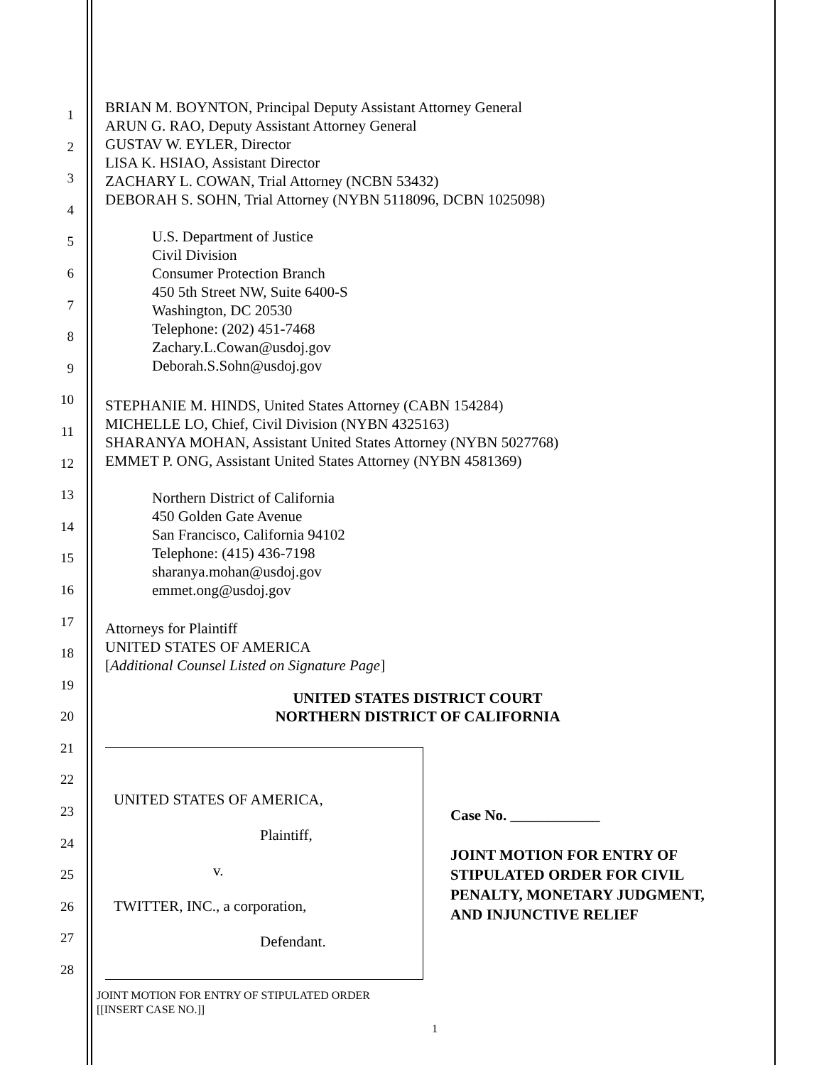1
2
3
4
5
6
7
8
9
10
11
12
13
14
15
16
17
18
19
20
21
22
23
24
25
26
27
28
BRIAN M. BOYNTON, Principal Deputy Assistant Attorney General
ARUN G. RAO, Deputy Assistant Attorney General
GUSTAV W. EYLER, Director
LISA K. HSIAO, Assistant Director
ZACHARY L. COWAN, Trial Attorney (NCBN 53432)
DEBORAH S. SOHN, Trial Attorney (NYBN 5118096, DCBN 1025098)
U.S. Department of Justice
Civil Division
Consumer Protection Branch
450 5th Street NW, Suite 6400-S
Washington, DC 20530
Telephone: (202) 451-7468
Zachary.L.Cowan@usdoj.gov
Deborah.S.Sohn@usdoj.gov
STEPHANIE M. HINDS, United States Attorney (CABN 154284)
MICHELLE LO, Chief, Civil Division (NYBN 4325163)
SHARANYA MOHAN, Assistant United States Attorney (NYBN 5027768)
EMMET P. ONG, Assistant United States Attorney (NYBN 4581369)
Northern District of California
450 Golden Gate Avenue
San Francisco, California 94102
Telephone: (415) 436-7198
sharanya.mohan@usdoj.gov
emmet.ong@usdoj.gov
Attorneys for Plaintiff
UNITED STATES OF AMERICA
[Additional Counsel Listed on Signature Page]
UNITED STATES DISTRICT COURT
NORTHERN DISTRICT OF CALIFORNIA
UNITED STATES OF AMERICA,
Plaintiff,
v.
TWITTER, INC., a corporation,
Defendant.
Case No. ____________
JOINT MOTION FOR ENTRY OF
STIPULATED ORDER FOR CIVIL
PENALTY, MONETARY JUDGMENT,
AND INJUNCTIVE RELIEF
JOINT MOTION FOR ENTRY OF STIPULATED ORDER
[[INSERT CASE NO.]]
1